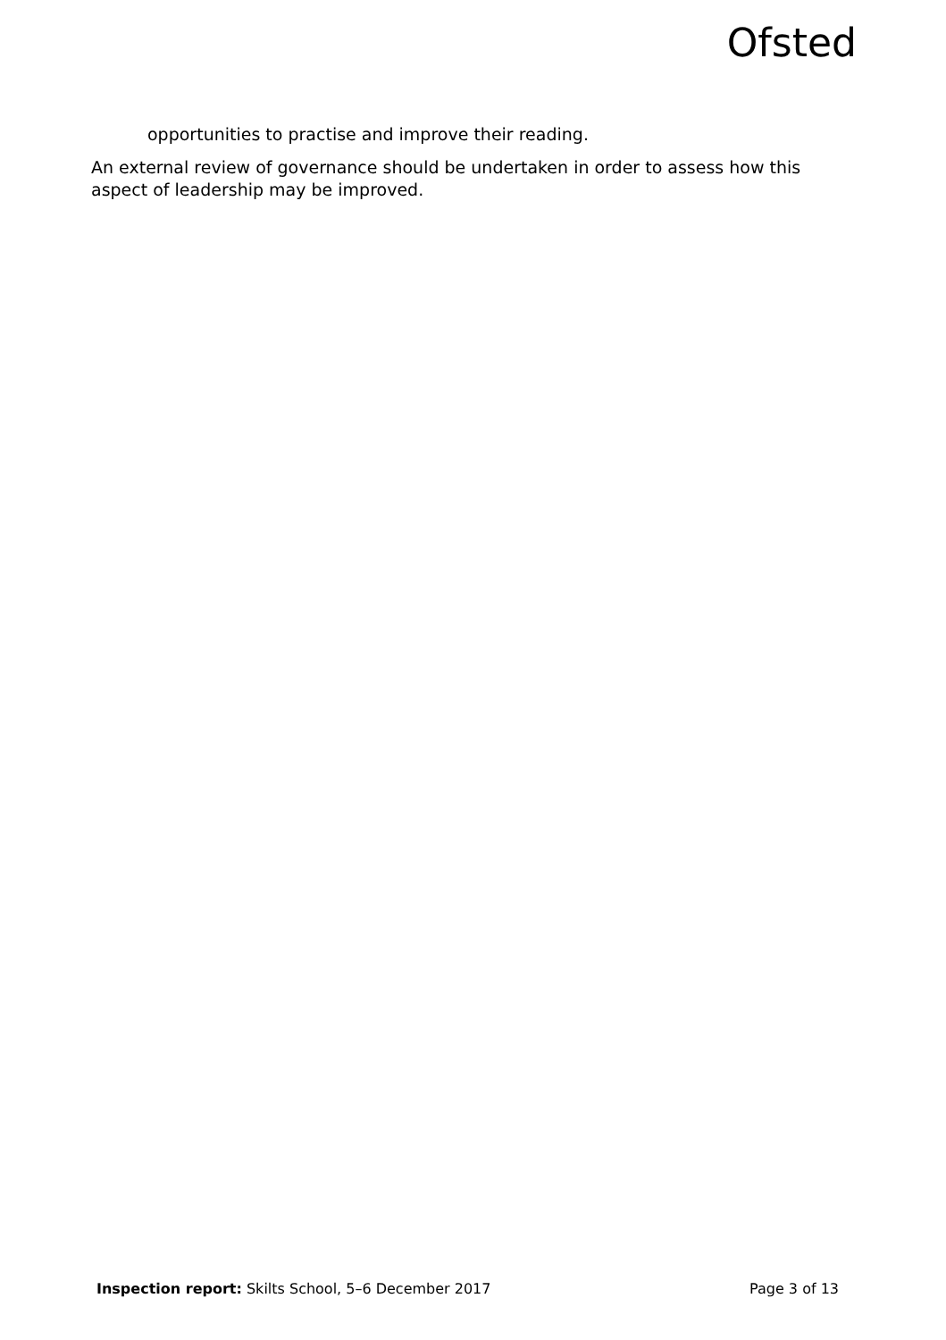Ofsted
opportunities to practise and improve their reading.
An external review of governance should be undertaken in order to assess how this aspect of leadership may be improved.
Inspection report: Skilts School, 5–6 December 2017 Page 3 of 13